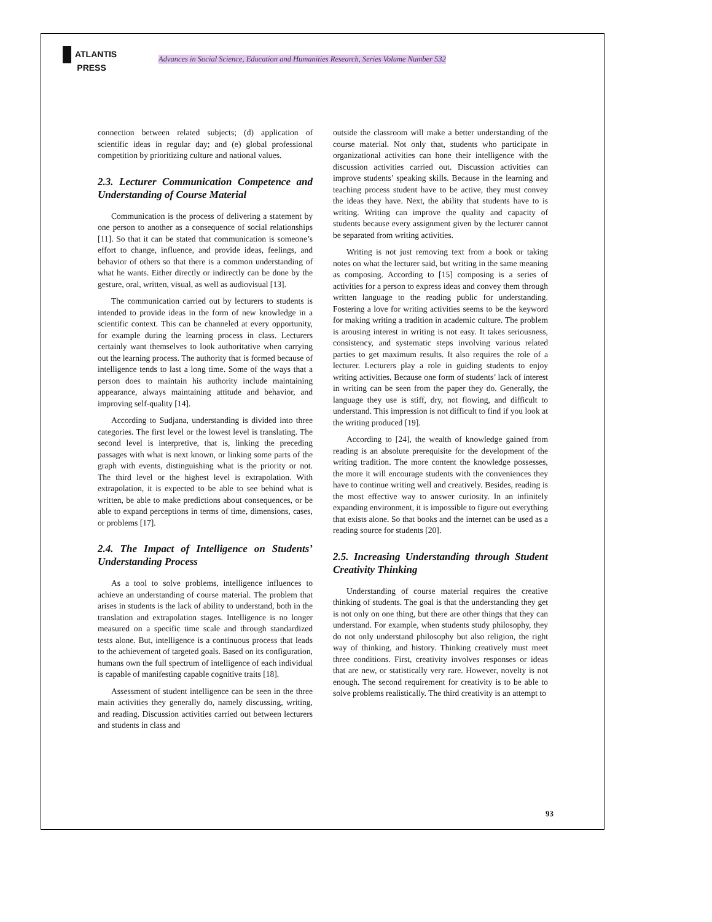ATLANTIS
PRESS
Advances in Social Science, Education and Humanities Research, Series Volume Number 532
connection between related subjects; (d) application of scientific ideas in regular day; and (e) global professional competition by prioritizing culture and national values.
2.3. Lecturer Communication Competence and Understanding of Course Material
Communication is the process of delivering a statement by one person to another as a consequence of social relationships [11]. So that it can be stated that communication is someone’s effort to change, influence, and provide ideas, feelings, and behavior of others so that there is a common understanding of what he wants. Either directly or indirectly can be done by the gesture, oral, written, visual, as well as audiovisual [13].
The communication carried out by lecturers to students is intended to provide ideas in the form of new knowledge in a scientific context. This can be channeled at every opportunity, for example during the learning process in class. Lecturers certainly want themselves to look authoritative when carrying out the learning process. The authority that is formed because of intelligence tends to last a long time. Some of the ways that a person does to maintain his authority include maintaining appearance, always maintaining attitude and behavior, and improving self-quality [14].
According to Sudjana, understanding is divided into three categories. The first level or the lowest level is translating. The second level is interpretive, that is, linking the preceding passages with what is next known, or linking some parts of the graph with events, distinguishing what is the priority or not. The third level or the highest level is extrapolation. With extrapolation, it is expected to be able to see behind what is written, be able to make predictions about consequences, or be able to expand perceptions in terms of time, dimensions, cases, or problems [17].
2.4. The Impact of Intelligence on Students’ Understanding Process
As a tool to solve problems, intelligence influences to achieve an understanding of course material. The problem that arises in students is the lack of ability to understand, both in the translation and extrapolation stages. Intelligence is no longer measured on a specific time scale and through standardized tests alone. But, intelligence is a continuous process that leads to the achievement of targeted goals. Based on its configuration, humans own the full spectrum of intelligence of each individual is capable of manifesting capable cognitive traits [18].
Assessment of student intelligence can be seen in the three main activities they generally do, namely discussing, writing, and reading. Discussion activities carried out between lecturers and students in class and
outside the classroom will make a better understanding of the course material. Not only that, students who participate in organizational activities can hone their intelligence with the discussion activities carried out. Discussion activities can improve students’ speaking skills. Because in the learning and teaching process student have to be active, they must convey the ideas they have. Next, the ability that students have to is writing. Writing can improve the quality and capacity of students because every assignment given by the lecturer cannot be separated from writing activities.
Writing is not just removing text from a book or taking notes on what the lecturer said, but writing in the same meaning as composing. According to [15] composing is a series of activities for a person to express ideas and convey them through written language to the reading public for understanding. Fostering a love for writing activities seems to be the keyword for making writing a tradition in academic culture. The problem is arousing interest in writing is not easy. It takes seriousness, consistency, and systematic steps involving various related parties to get maximum results. It also requires the role of a lecturer. Lecturers play a role in guiding students to enjoy writing activities. Because one form of students’ lack of interest in writing can be seen from the paper they do. Generally, the language they use is stiff, dry, not flowing, and difficult to understand. This impression is not difficult to find if you look at the writing produced [19].
According to [24], the wealth of knowledge gained from reading is an absolute prerequisite for the development of the writing tradition. The more content the knowledge possesses, the more it will encourage students with the conveniences they have to continue writing well and creatively. Besides, reading is the most effective way to answer curiosity. In an infinitely expanding environment, it is impossible to figure out everything that exists alone. So that books and the internet can be used as a reading source for students [20].
2.5. Increasing Understanding through Student Creativity Thinking
Understanding of course material requires the creative thinking of students. The goal is that the understanding they get is not only on one thing, but there are other things that they can understand. For example, when students study philosophy, they do not only understand philosophy but also religion, the right way of thinking, and history. Thinking creatively must meet three conditions. First, creativity involves responses or ideas that are new, or statistically very rare. However, novelty is not enough. The second requirement for creativity is to be able to solve problems realistically. The third creativity is an attempt to
93